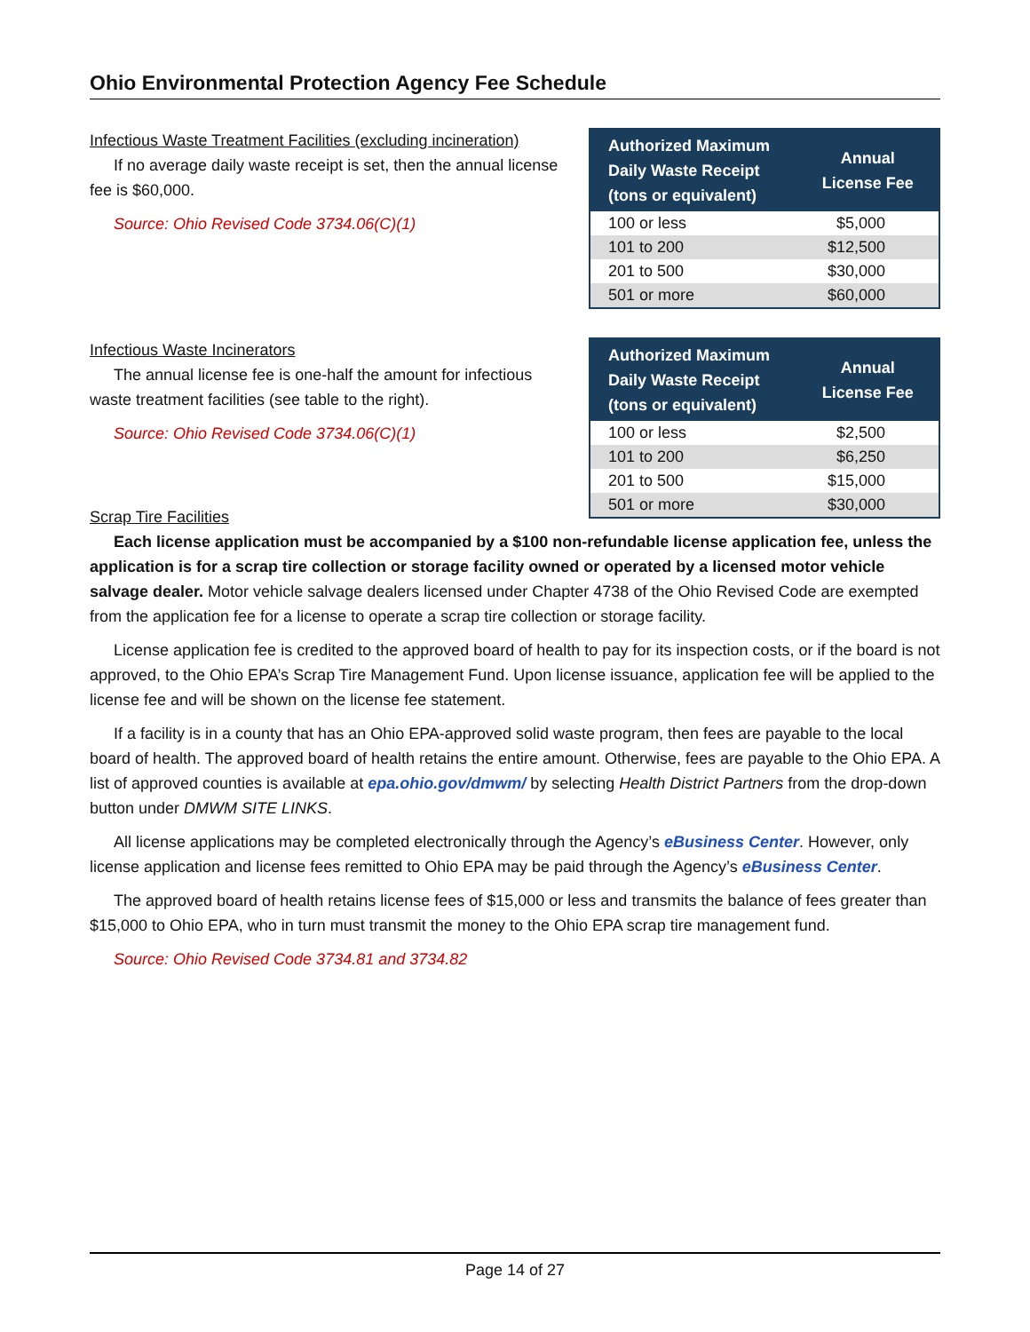Ohio Environmental Protection Agency Fee Schedule
Infectious Waste Treatment Facilities (excluding incineration)
If no average daily waste receipt is set, then the annual license fee is $60,000.
Source: Ohio Revised Code 3734.06(C)(1)
| Authorized Maximum Daily Waste Receipt (tons or equivalent) | Annual License Fee |
| --- | --- |
| 100 or less | $5,000 |
| 101 to 200 | $12,500 |
| 201 to 500 | $30,000 |
| 501 or more | $60,000 |
Infectious Waste Incinerators
The annual license fee is one-half the amount for infectious waste treatment facilities (see table to the right).
Source: Ohio Revised Code 3734.06(C)(1)
| Authorized Maximum Daily Waste Receipt (tons or equivalent) | Annual License Fee |
| --- | --- |
| 100 or less | $2,500 |
| 101 to 200 | $6,250 |
| 201 to 500 | $15,000 |
| 501 or more | $30,000 |
Scrap Tire Facilities
Each license application must be accompanied by a $100 non-refundable license application fee, unless the application is for a scrap tire collection or storage facility owned or operated by a licensed motor vehicle salvage dealer. Motor vehicle salvage dealers licensed under Chapter 4738 of the Ohio Revised Code are exempted from the application fee for a license to operate a scrap tire collection or storage facility.
License application fee is credited to the approved board of health to pay for its inspection costs, or if the board is not approved, to the Ohio EPA’s Scrap Tire Management Fund. Upon license issuance, application fee will be applied to the license fee and will be shown on the license fee statement.
If a facility is in a county that has an Ohio EPA-approved solid waste program, then fees are payable to the local board of health. The approved board of health retains the entire amount. Otherwise, fees are payable to the Ohio EPA. A list of approved counties is available at epa.ohio.gov/dmwm/ by selecting Health District Partners from the drop-down button under DMWM SITE LINKS.
All license applications may be completed electronically through the Agency’s eBusiness Center. However, only license application and license fees remitted to Ohio EPA may be paid through the Agency’s eBusiness Center.
The approved board of health retains license fees of $15,000 or less and transmits the balance of fees greater than $15,000 to Ohio EPA, who in turn must transmit the money to the Ohio EPA scrap tire management fund.
Source: Ohio Revised Code 3734.81 and 3734.82
Page 14 of 27